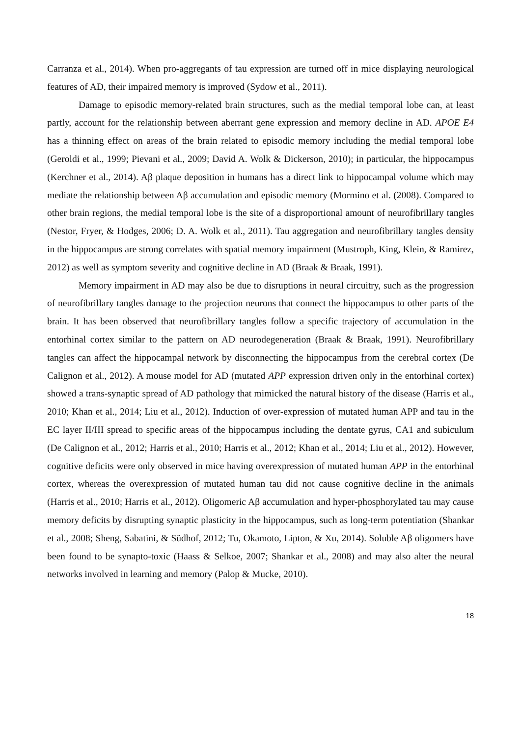Carranza et al., 2014). When pro-aggregants of tau expression are turned off in mice displaying neurological features of AD, their impaired memory is improved (Sydow et al., 2011).
Damage to episodic memory-related brain structures, such as the medial temporal lobe can, at least partly, account for the relationship between aberrant gene expression and memory decline in AD. APOE E4 has a thinning effect on areas of the brain related to episodic memory including the medial temporal lobe (Geroldi et al., 1999; Pievani et al., 2009; David A. Wolk & Dickerson, 2010); in particular, the hippocampus (Kerchner et al., 2014). Aβ plaque deposition in humans has a direct link to hippocampal volume which may mediate the relationship between Aβ accumulation and episodic memory (Mormino et al. (2008). Compared to other brain regions, the medial temporal lobe is the site of a disproportional amount of neurofibrillary tangles (Nestor, Fryer, & Hodges, 2006; D. A. Wolk et al., 2011). Tau aggregation and neurofibrillary tangles density in the hippocampus are strong correlates with spatial memory impairment (Mustroph, King, Klein, & Ramirez, 2012) as well as symptom severity and cognitive decline in AD (Braak & Braak, 1991).
Memory impairment in AD may also be due to disruptions in neural circuitry, such as the progression of neurofibrillary tangles damage to the projection neurons that connect the hippocampus to other parts of the brain. It has been observed that neurofibrillary tangles follow a specific trajectory of accumulation in the entorhinal cortex similar to the pattern on AD neurodegeneration (Braak & Braak, 1991). Neurofibrillary tangles can affect the hippocampal network by disconnecting the hippocampus from the cerebral cortex (De Calignon et al., 2012). A mouse model for AD (mutated APP expression driven only in the entorhinal cortex) showed a trans-synaptic spread of AD pathology that mimicked the natural history of the disease (Harris et al., 2010; Khan et al., 2014; Liu et al., 2012). Induction of over-expression of mutated human APP and tau in the EC layer II/III spread to specific areas of the hippocampus including the dentate gyrus, CA1 and subiculum (De Calignon et al., 2012; Harris et al., 2010; Harris et al., 2012; Khan et al., 2014; Liu et al., 2012). However, cognitive deficits were only observed in mice having overexpression of mutated human APP in the entorhinal cortex, whereas the overexpression of mutated human tau did not cause cognitive decline in the animals (Harris et al., 2010; Harris et al., 2012). Oligomeric Aβ accumulation and hyper-phosphorylated tau may cause memory deficits by disrupting synaptic plasticity in the hippocampus, such as long-term potentiation (Shankar et al., 2008; Sheng, Sabatini, & Südhof, 2012; Tu, Okamoto, Lipton, & Xu, 2014). Soluble Aβ oligomers have been found to be synapto-toxic (Haass & Selkoe, 2007; Shankar et al., 2008) and may also alter the neural networks involved in learning and memory (Palop & Mucke, 2010).
18